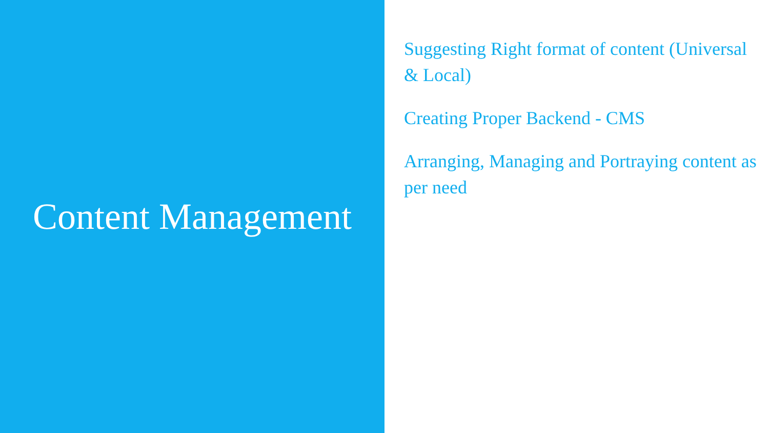Content Management
Suggesting Right format of content (Universal & Local)
Creating Proper Backend - CMS
Arranging, Managing and Portraying content as per need